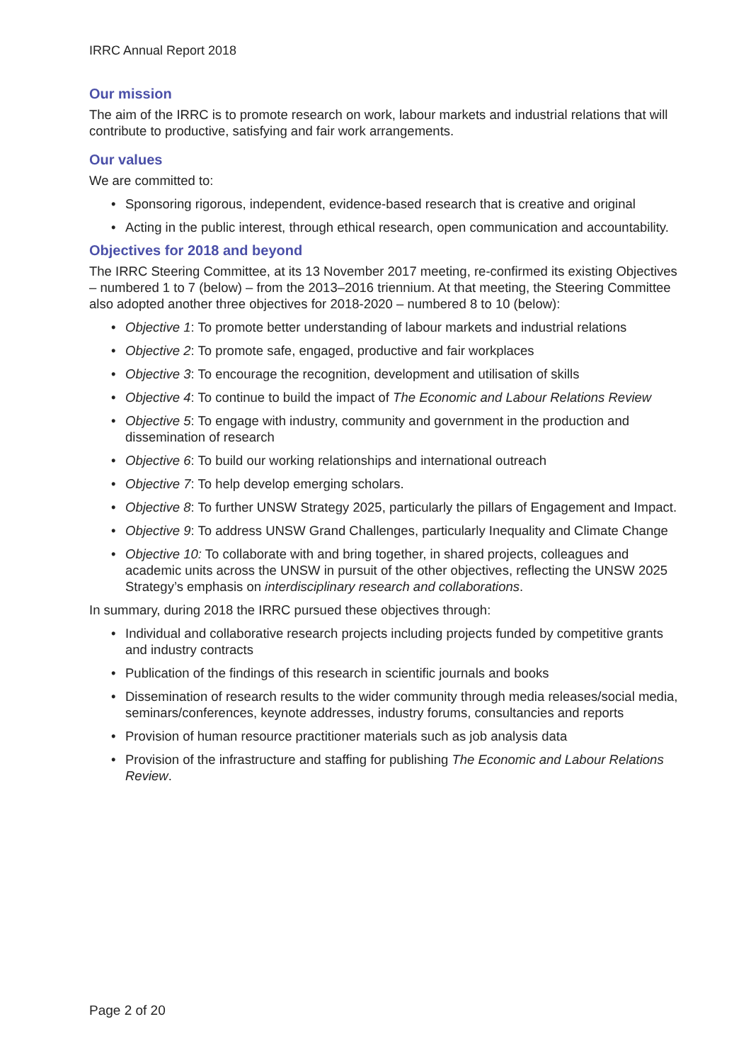IRRC Annual Report 2018
Our mission
The aim of the IRRC is to promote research on work, labour markets and industrial relations that will contribute to productive, satisfying and fair work arrangements.
Our values
We are committed to:
• Sponsoring rigorous, independent, evidence-based research that is creative and original
• Acting in the public interest, through ethical research, open communication and accountability.
Objectives for 2018 and beyond
The IRRC Steering Committee, at its 13 November 2017 meeting, re-confirmed its existing Objectives – numbered 1 to 7 (below) – from the 2013–2016 triennium. At that meeting, the Steering Committee also adopted another three objectives for 2018-2020 – numbered 8 to 10 (below):
• Objective 1: To promote better understanding of labour markets and industrial relations
• Objective 2: To promote safe, engaged, productive and fair workplaces
• Objective 3: To encourage the recognition, development and utilisation of skills
• Objective 4: To continue to build the impact of The Economic and Labour Relations Review
• Objective 5: To engage with industry, community and government in the production and dissemination of research
• Objective 6: To build our working relationships and international outreach
• Objective 7: To help develop emerging scholars.
• Objective 8: To further UNSW Strategy 2025, particularly the pillars of Engagement and Impact.
• Objective 9: To address UNSW Grand Challenges, particularly Inequality and Climate Change
• Objective 10: To collaborate with and bring together, in shared projects, colleagues and academic units across the UNSW in pursuit of the other objectives, reflecting the UNSW 2025 Strategy’s emphasis on interdisciplinary research and collaborations.
In summary, during 2018 the IRRC pursued these objectives through:
• Individual and collaborative research projects including projects funded by competitive grants and industry contracts
• Publication of the findings of this research in scientific journals and books
• Dissemination of research results to the wider community through media releases/social media, seminars/conferences, keynote addresses, industry forums, consultancies and reports
• Provision of human resource practitioner materials such as job analysis data
• Provision of the infrastructure and staffing for publishing The Economic and Labour Relations Review.
Page 2 of 20